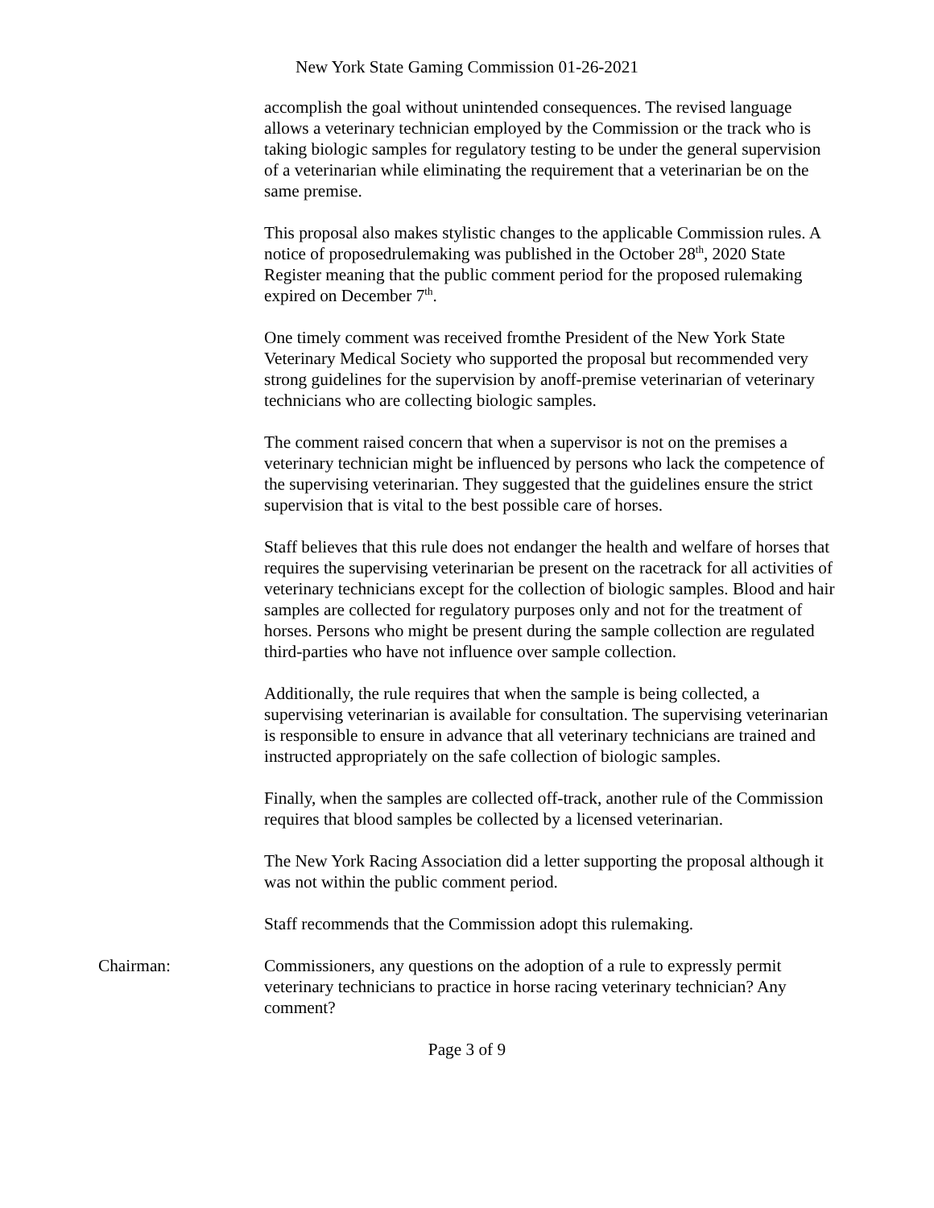New York State Gaming Commission 01-26-2021
accomplish the goal without unintended consequences. The revised language allows a veterinary technician employed by the Commission or the track who is taking biologic samples for regulatory testing to be under the general supervision of a veterinarian while eliminating the requirement that a veterinarian be on the same premise.
This proposal also makes stylistic changes to the applicable Commission rules. A notice of proposedrulemaking was published in the October 28<sup>th</sup>, 2020 State Register meaning that the public comment period for the proposed rulemaking expired on December 7<sup>th</sup>.
One timely comment was received fromthe President of the New York State Veterinary Medical Society who supported the proposal but recommended very strong guidelines for the supervision by anoff-premise veterinarian of veterinary technicians who are collecting biologic samples.
The comment raised concern that when a supervisor is not on the premises a veterinary technician might be influenced by persons who lack the competence of the supervising veterinarian. They suggested that the guidelines ensure the strict supervision that is vital to the best possible care of horses.
Staff believes that this rule does not endanger the health and welfare of horses that requires the supervising veterinarian be present on the racetrack for all activities of veterinary technicians except for the collection of biologic samples. Blood and hair samples are collected for regulatory purposes only and not for the treatment of horses. Persons who might be present during the sample collection are regulated third-parties who have not influence over sample collection.
Additionally, the rule requires that when the sample is being collected, a supervising veterinarian is available for consultation. The supervising veterinarian is responsible to ensure in advance that all veterinary technicians are trained and instructed appropriately on the safe collection of biologic samples.
Finally, when the samples are collected off-track, another rule of the Commission requires that blood samples be collected by a licensed veterinarian.
The New York Racing Association did a letter supporting the proposal although it was not within the public comment period.
Staff recommends that the Commission adopt this rulemaking.
Chairman: Commissioners, any questions on the adoption of a rule to expressly permit veterinary technicians to practice in horse racing veterinary technician? Any comment?
Page 3 of 9